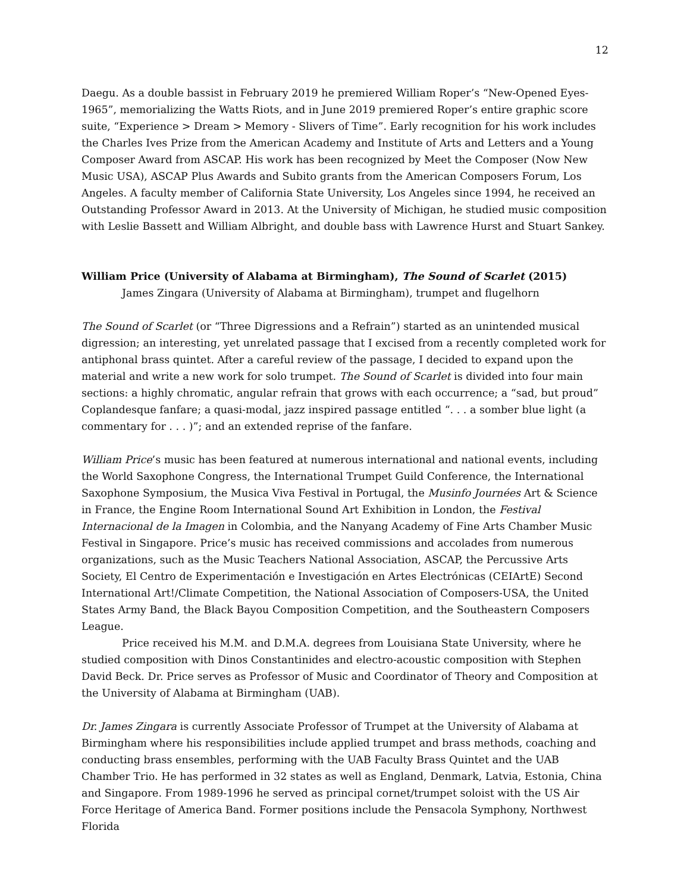12
Daegu. As a double bassist in February 2019 he premiered William Roper’s “New-Opened Eyes-1965”, memorializing the Watts Riots, and in June 2019 premiered Roper’s entire graphic score suite, “Experience > Dream > Memory - Slivers of Time”. Early recognition for his work includes the Charles Ives Prize from the American Academy and Institute of Arts and Letters and a Young Composer Award from ASCAP. His work has been recognized by Meet the Composer (Now New Music USA), ASCAP Plus Awards and Subito grants from the American Composers Forum, Los Angeles. A faculty member of California State University, Los Angeles since 1994, he received an Outstanding Professor Award in 2013. At the University of Michigan, he studied music composition with Leslie Bassett and William Albright, and double bass with Lawrence Hurst and Stuart Sankey.
William Price (University of Alabama at Birmingham), The Sound of Scarlet (2015)
James Zingara (University of Alabama at Birmingham), trumpet and flugelhorn
The Sound of Scarlet (or “Three Digressions and a Refrain”) started as an unintended musical digression; an interesting, yet unrelated passage that I excised from a recently completed work for antiphonal brass quintet. After a careful review of the passage, I decided to expand upon the material and write a new work for solo trumpet. The Sound of Scarlet is divided into four main sections: a highly chromatic, angular refrain that grows with each occurrence; a “sad, but proud” Coplandesque fanfare; a quasi-modal, jazz inspired passage entitled “. . . a somber blue light (a commentary for . . . )”; and an extended reprise of the fanfare.
William Price’s music has been featured at numerous international and national events, including the World Saxophone Congress, the International Trumpet Guild Conference, the International Saxophone Symposium, the Musica Viva Festival in Portugal, the Musinfo Journées Art & Science in France, the Engine Room International Sound Art Exhibition in London, the Festival Internacional de la Imagen in Colombia, and the Nanyang Academy of Fine Arts Chamber Music Festival in Singapore. Price’s music has received commissions and accolades from numerous organizations, such as the Music Teachers National Association, ASCAP, the Percussive Arts Society, El Centro de Experimentación e Investigación en Artes Electrónicas (CEIArtE) Second International Art!/Climate Competition, the National Association of Composers-USA, the United States Army Band, the Black Bayou Composition Competition, and the Southeastern Composers League.
Price received his M.M. and D.M.A. degrees from Louisiana State University, where he studied composition with Dinos Constantinides and electro-acoustic composition with Stephen David Beck. Dr. Price serves as Professor of Music and Coordinator of Theory and Composition at the University of Alabama at Birmingham (UAB).
Dr. James Zingara is currently Associate Professor of Trumpet at the University of Alabama at Birmingham where his responsibilities include applied trumpet and brass methods, coaching and conducting brass ensembles, performing with the UAB Faculty Brass Quintet and the UAB Chamber Trio. He has performed in 32 states as well as England, Denmark, Latvia, Estonia, China and Singapore. From 1989-1996 he served as principal cornet/trumpet soloist with the US Air Force Heritage of America Band. Former positions include the Pensacola Symphony, Northwest Florida